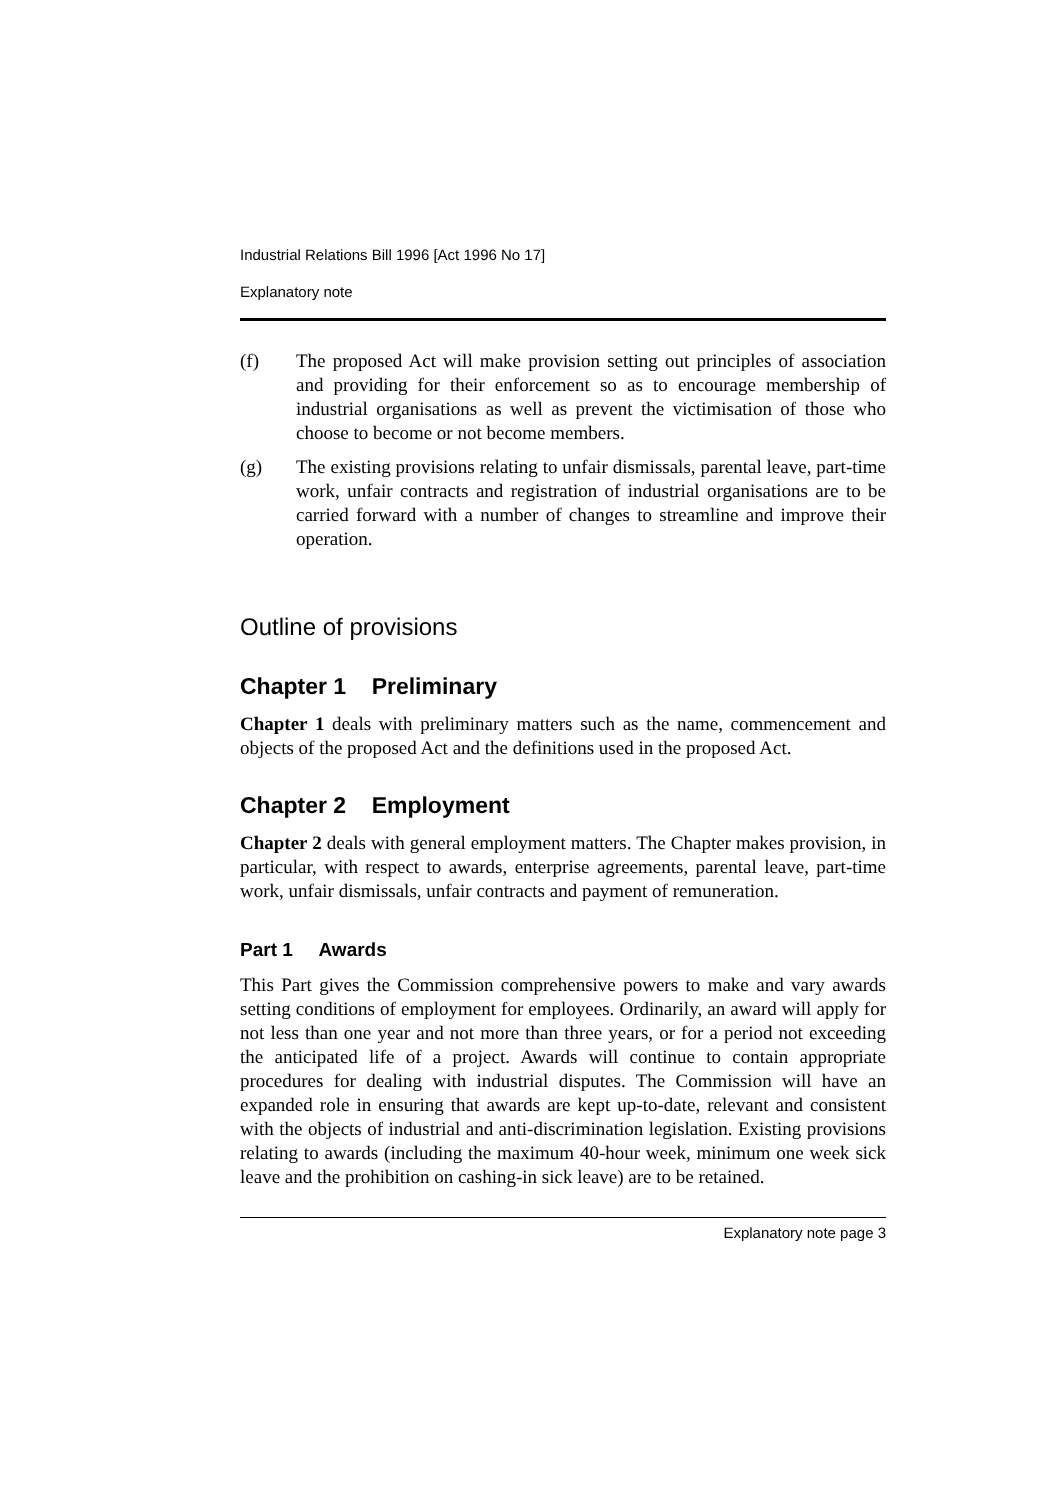Industrial Relations Bill 1996 [Act 1996 No 17]
Explanatory note
(f) The proposed Act will make provision setting out principles of association and providing for their enforcement so as to encourage membership of industrial organisations as well as prevent the victimisation of those who choose to become or not become members.
(g) The existing provisions relating to unfair dismissals, parental leave, part-time work, unfair contracts and registration of industrial organisations are to be carried forward with a number of changes to streamline and improve their operation.
Outline of provisions
Chapter 1 Preliminary
Chapter 1 deals with preliminary matters such as the name, commencement and objects of the proposed Act and the definitions used in the proposed Act.
Chapter 2 Employment
Chapter 2 deals with general employment matters. The Chapter makes provision, in particular, with respect to awards, enterprise agreements, parental leave, part-time work, unfair dismissals, unfair contracts and payment of remuneration.
Part 1 Awards
This Part gives the Commission comprehensive powers to make and vary awards setting conditions of employment for employees. Ordinarily, an award will apply for not less than one year and not more than three years, or for a period not exceeding the anticipated life of a project. Awards will continue to contain appropriate procedures for dealing with industrial disputes. The Commission will have an expanded role in ensuring that awards are kept up-to-date, relevant and consistent with the objects of industrial and anti-discrimination legislation. Existing provisions relating to awards (including the maximum 40-hour week, minimum one week sick leave and the prohibition on cashing-in sick leave) are to be retained.
Explanatory note page 3